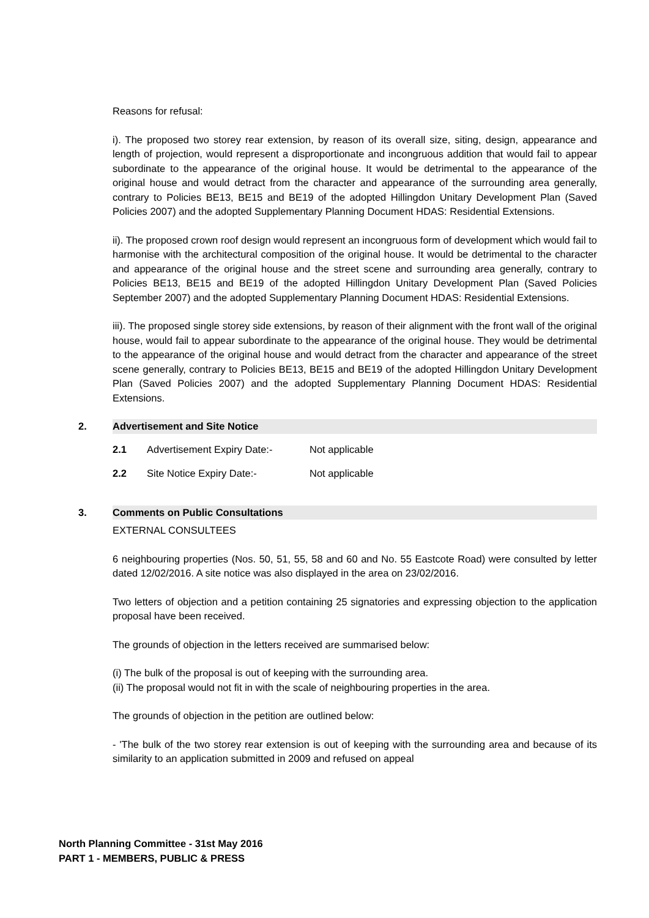Reasons for refusal:
i). The proposed two storey rear extension, by reason of its overall size, siting, design, appearance and length of projection, would represent a disproportionate and incongruous addition that would fail to appear subordinate to the appearance of the original house. It would be detrimental to the appearance of the original house and would detract from the character and appearance of the surrounding area generally, contrary to Policies BE13, BE15 and BE19 of the adopted Hillingdon Unitary Development Plan (Saved Policies 2007) and the adopted Supplementary Planning Document HDAS: Residential Extensions.
ii). The proposed crown roof design would represent an incongruous form of development which would fail to harmonise with the architectural composition of the original house. It would be detrimental to the character and appearance of the original house and the street scene and surrounding area generally, contrary to Policies BE13, BE15 and BE19 of the adopted Hillingdon Unitary Development Plan (Saved Policies September 2007) and the adopted Supplementary Planning Document HDAS: Residential Extensions.
iii). The proposed single storey side extensions, by reason of their alignment with the front wall of the original house, would fail to appear subordinate to the appearance of the original house. They would be detrimental to the appearance of the original house and would detract from the character and appearance of the street scene generally, contrary to Policies BE13, BE15 and BE19 of the adopted Hillingdon Unitary Development Plan (Saved Policies 2007) and the adopted Supplementary Planning Document HDAS: Residential Extensions.
2. Advertisement and Site Notice
2.1 Advertisement Expiry Date:- Not applicable
2.2 Site Notice Expiry Date:- Not applicable
3. Comments on Public Consultations
EXTERNAL CONSULTEES
6 neighbouring properties (Nos. 50, 51, 55, 58 and 60 and No. 55 Eastcote Road) were consulted by letter dated 12/02/2016. A site notice was also displayed in the area on 23/02/2016.
Two letters of objection and a petition containing 25 signatories and expressing objection to the application proposal have been received.
The grounds of objection in the letters received are summarised below:
(i) The bulk of the proposal is out of keeping with the surrounding area.
(ii) The proposal would not fit in with the scale of neighbouring properties in the area.
The grounds of objection in the petition are outlined below:
- 'The bulk of the two storey rear extension is out of keeping with the surrounding area and because of its similarity to an application submitted in 2009 and refused on appeal
North Planning Committee - 31st May 2016
PART 1 - MEMBERS, PUBLIC & PRESS